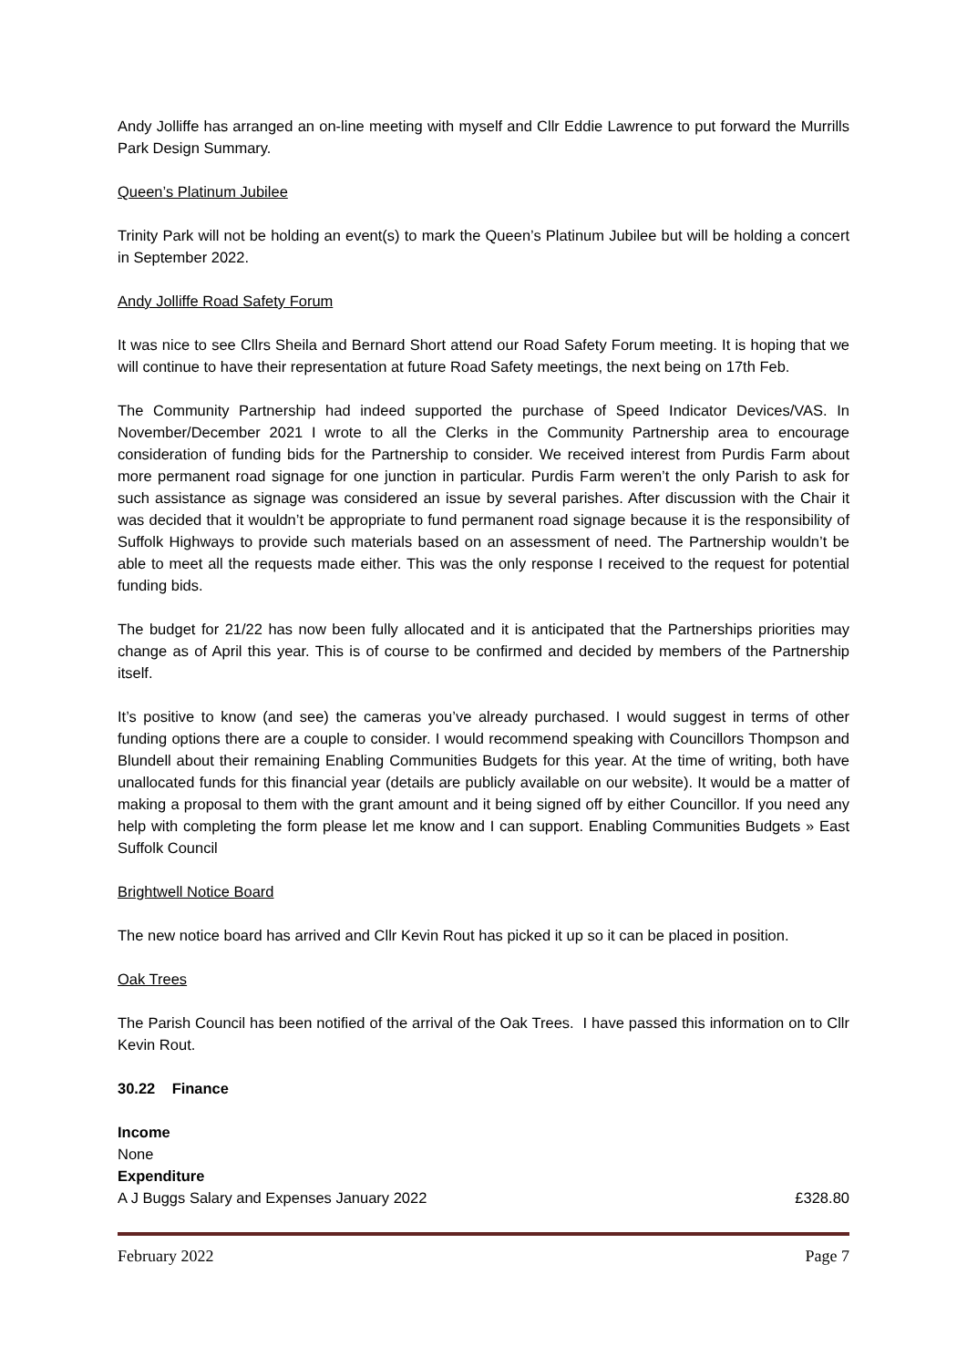Andy Jolliffe has arranged an on-line meeting with myself and Cllr Eddie Lawrence to put forward the Murrills Park Design Summary.
Queen’s Platinum Jubilee
Trinity Park will not be holding an event(s) to mark the Queen’s Platinum Jubilee but will be holding a concert in September 2022.
Andy Jolliffe Road Safety Forum
It was nice to see Cllrs Sheila and Bernard Short attend our Road Safety Forum meeting. It is hoping that we will continue to have their representation at future Road Safety meetings, the next being on 17th Feb.
The Community Partnership had indeed supported the purchase of Speed Indicator Devices/VAS. In November/December 2021 I wrote to all the Clerks in the Community Partnership area to encourage consideration of funding bids for the Partnership to consider. We received interest from Purdis Farm about more permanent road signage for one junction in particular. Purdis Farm weren’t the only Parish to ask for such assistance as signage was considered an issue by several parishes. After discussion with the Chair it was decided that it wouldn’t be appropriate to fund permanent road signage because it is the responsibility of Suffolk Highways to provide such materials based on an assessment of need. The Partnership wouldn’t be able to meet all the requests made either. This was the only response I received to the request for potential funding bids.
The budget for 21/22 has now been fully allocated and it is anticipated that the Partnerships priorities may change as of April this year. This is of course to be confirmed and decided by members of the Partnership itself.
It’s positive to know (and see) the cameras you’ve already purchased. I would suggest in terms of other funding options there are a couple to consider. I would recommend speaking with Councillors Thompson and Blundell about their remaining Enabling Communities Budgets for this year. At the time of writing, both have unallocated funds for this financial year (details are publicly available on our website). It would be a matter of making a proposal to them with the grant amount and it being signed off by either Councillor. If you need any help with completing the form please let me know and I can support. Enabling Communities Budgets » East Suffolk Council
Brightwell Notice Board
The new notice board has arrived and Cllr Kevin Rout has picked it up so it can be placed in position.
Oak Trees
The Parish Council has been notified of the arrival of the Oak Trees. I have passed this information on to Cllr Kevin Rout.
30.22 Finance
Income
None
Expenditure
A J Buggs Salary and Expenses January 2022 £328.80
February 2022 Page 7